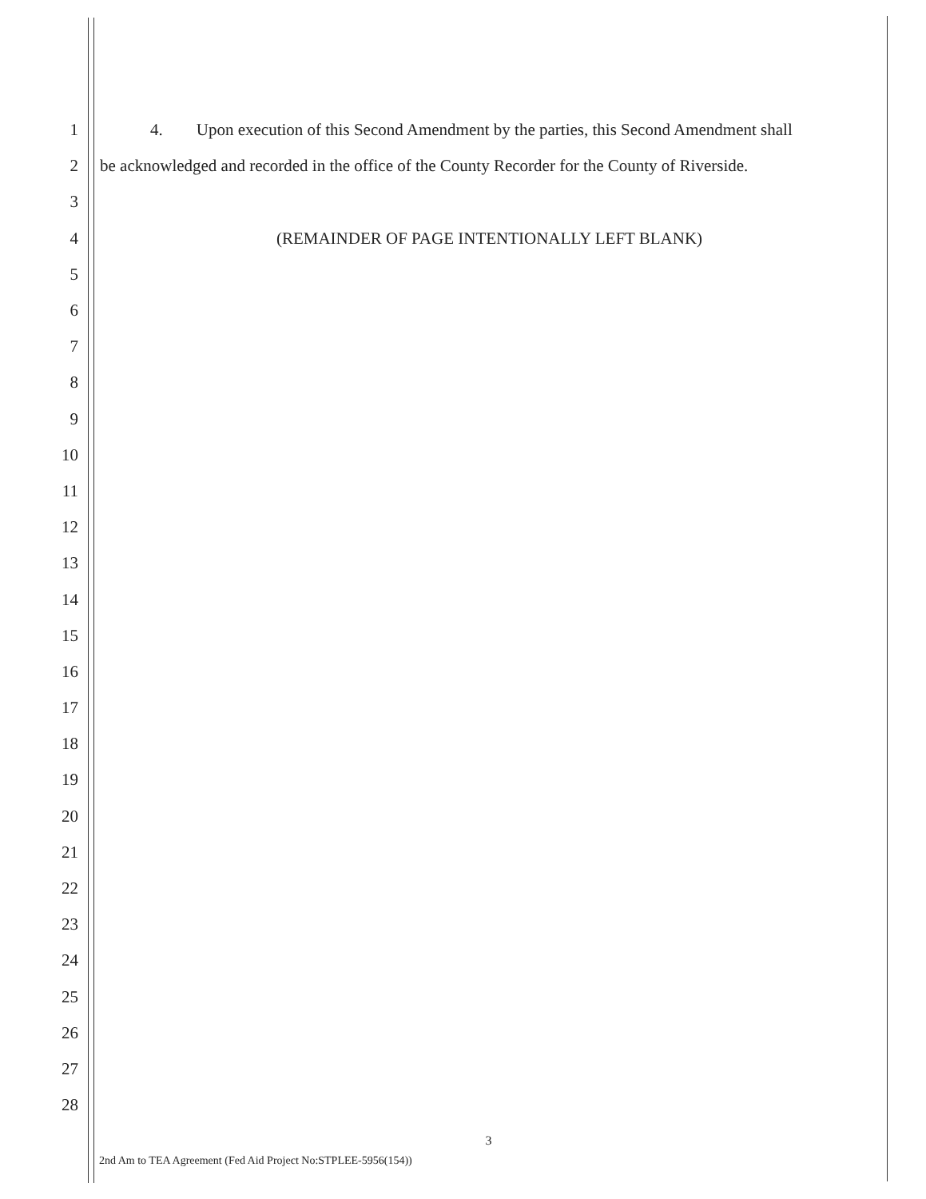1 4. Upon execution of this Second Amendment by the parties, this Second Amendment shall
2 be acknowledged and recorded in the office of the County Recorder for the County of Riverside.
3
4 (REMAINDER OF PAGE INTENTIONALLY LEFT BLANK)
5
6
7
8
9
10
11
12
13
14
15
16
17
18
19
20
21
22
23
24
25
26
27
28
3
2nd Am to TEA Agreement (Fed Aid Project No:STPLEE-5956(154))